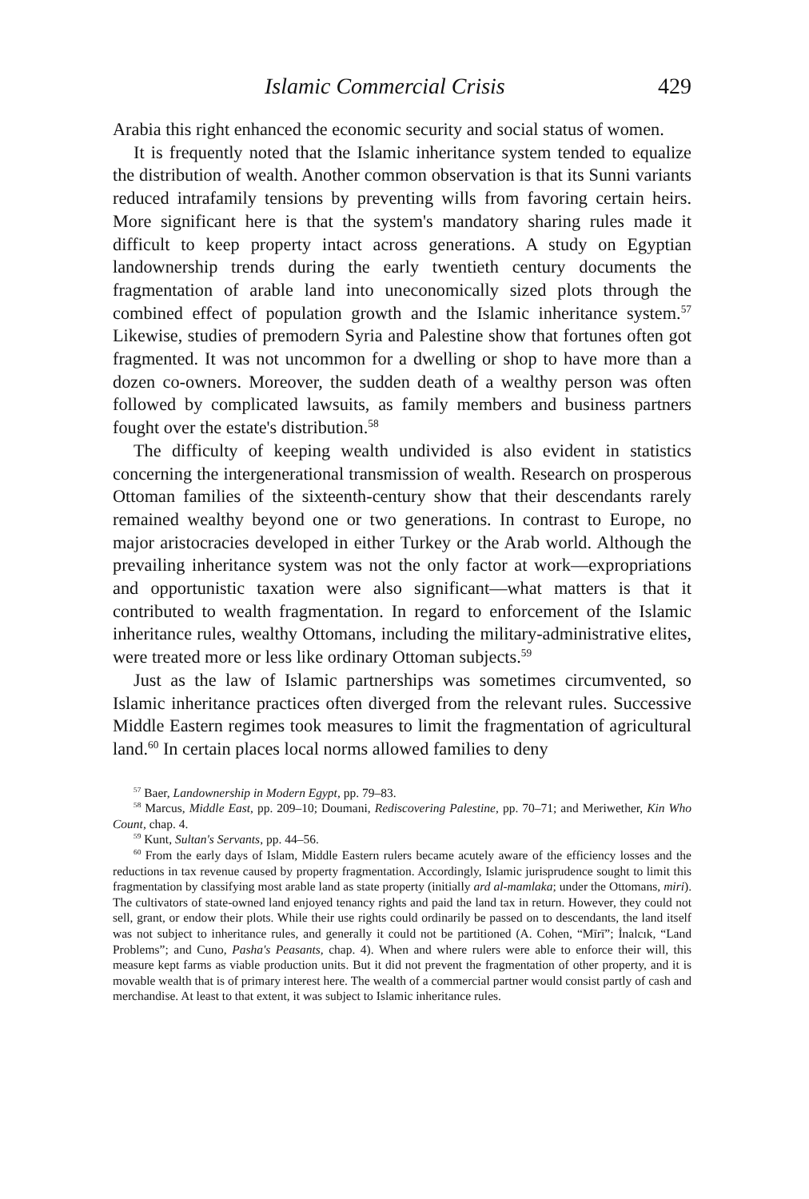Islamic Commercial Crisis 429
Arabia this right enhanced the economic security and social status of women.
It is frequently noted that the Islamic inheritance system tended to equalize the distribution of wealth. Another common observation is that its Sunni variants reduced intrafamily tensions by preventing wills from favoring certain heirs. More significant here is that the system's mandatory sharing rules made it difficult to keep property intact across generations. A study on Egyptian landownership trends during the early twentieth century documents the fragmentation of arable land into uneconomically sized plots through the combined effect of population growth and the Islamic inheritance system.<sup>57</sup> Likewise, studies of premodern Syria and Palestine show that fortunes often got fragmented. It was not uncommon for a dwelling or shop to have more than a dozen co-owners. Moreover, the sudden death of a wealthy person was often followed by complicated lawsuits, as family members and business partners fought over the estate's distribution.<sup>58</sup>
The difficulty of keeping wealth undivided is also evident in statistics concerning the intergenerational transmission of wealth. Research on prosperous Ottoman families of the sixteenth-century show that their descendants rarely remained wealthy beyond one or two generations. In contrast to Europe, no major aristocracies developed in either Turkey or the Arab world. Although the prevailing inheritance system was not the only factor at work—expropriations and opportunistic taxation were also significant—what matters is that it contributed to wealth fragmentation. In regard to enforcement of the Islamic inheritance rules, wealthy Ottomans, including the military-administrative elites, were treated more or less like ordinary Ottoman subjects.<sup>59</sup>
Just as the law of Islamic partnerships was sometimes circumvented, so Islamic inheritance practices often diverged from the relevant rules. Successive Middle Eastern regimes took measures to limit the fragmentation of agricultural land.<sup>60</sup> In certain places local norms allowed families to deny
<sup>57</sup> Baer, Landownership in Modern Egypt, pp. 79–83.
<sup>58</sup> Marcus, Middle East, pp. 209–10; Doumani, Rediscovering Palestine, pp. 70–71; and Meriwether, Kin Who Count, chap. 4.
<sup>59</sup> Kunt, Sultan's Servants, pp. 44–56.
<sup>60</sup> From the early days of Islam, Middle Eastern rulers became acutely aware of the efficiency losses and the reductions in tax revenue caused by property fragmentation. Accordingly, Islamic jurisprudence sought to limit this fragmentation by classifying most arable land as state property (initially ard al-mamlaka; under the Ottomans, miri). The cultivators of state-owned land enjoyed tenancy rights and paid the land tax in return. However, they could not sell, grant, or endow their plots. While their use rights could ordinarily be passed on to descendants, the land itself was not subject to inheritance rules, and generally it could not be partitioned (A. Cohen, “Mīrī”; İnalcık, “Land Problems”; and Cuno, Pasha's Peasants, chap. 4). When and where rulers were able to enforce their will, this measure kept farms as viable production units. But it did not prevent the fragmentation of other property, and it is movable wealth that is of primary interest here. The wealth of a commercial partner would consist partly of cash and merchandise. At least to that extent, it was subject to Islamic inheritance rules.